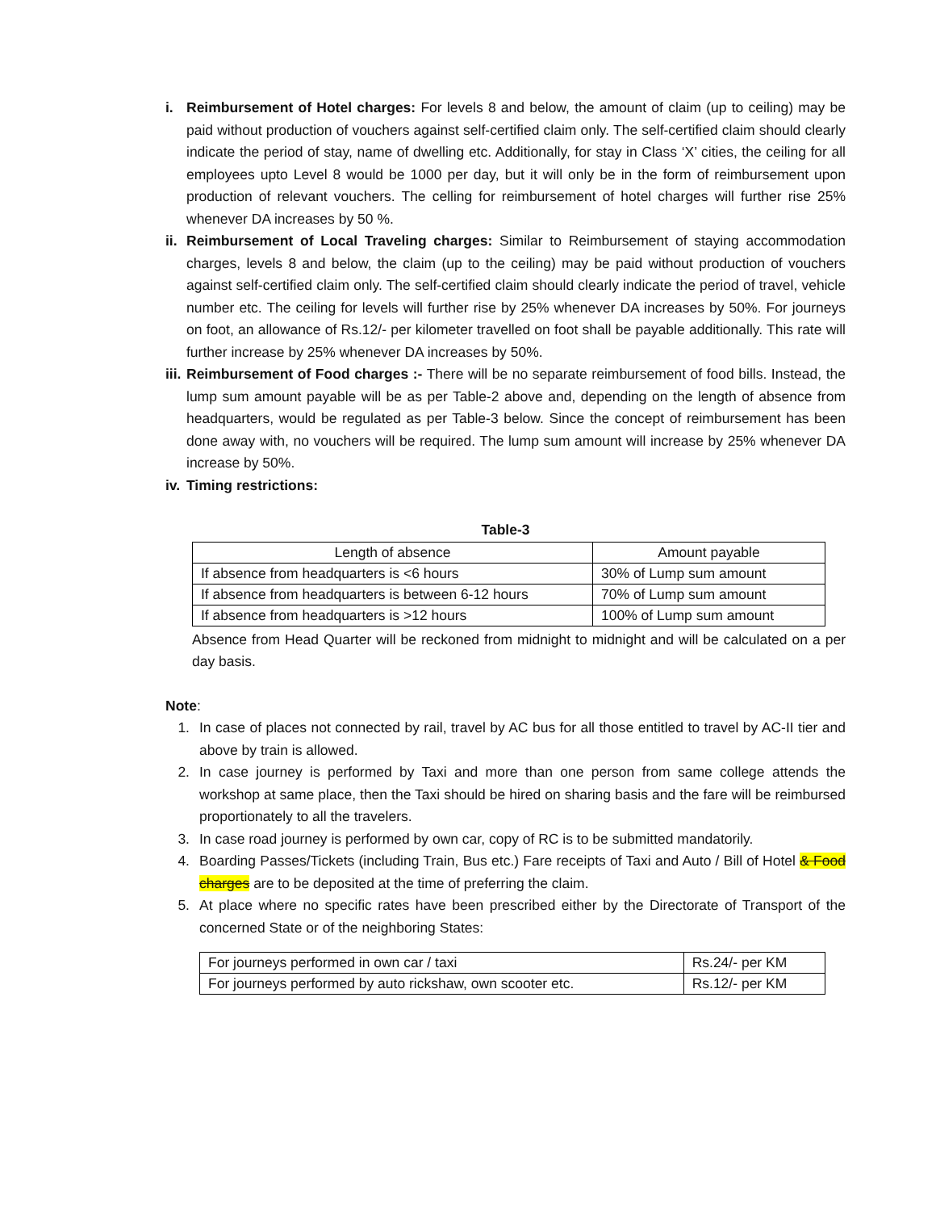i. Reimbursement of Hotel charges: For levels 8 and below, the amount of claim (up to ceiling) may be paid without production of vouchers against self-certified claim only. The self-certified claim should clearly indicate the period of stay, name of dwelling etc. Additionally, for stay in Class ‘X’ cities, the ceiling for all employees upto Level 8 would be 1000 per day, but it will only be in the form of reimbursement upon production of relevant vouchers. The celling for reimbursement of hotel charges will further rise 25% whenever DA increases by 50 %.
ii.
Reimbursement of Local Traveling charges: Similar to Reimbursement of staying accommodation charges, levels 8 and below, the claim (up to the ceiling) may be paid without production of vouchers against self-certified claim only. The self-certified claim should clearly indicate the period of travel, vehicle number etc. The ceiling for levels will further rise by 25% whenever DA increases by 50%. For journeys on foot, an allowance of Rs.12/- per kilometer travelled on foot shall be payable additionally. This rate will further increase by 25% whenever DA increases by 50%.
iii.
Reimbursement of Food charges :- There will be no separate reimbursement of food bills. Instead, the lump sum amount payable will be as per Table-2 above and, depending on the length of absence from headquarters, would be regulated as per Table-3 below. Since the concept of reimbursement has been done away with, no vouchers will be required. The lump sum amount will increase by 25% whenever DA increase by 50%.
iv.
Timing restrictions:
Table-3
| Length of absence | Amount payable |
| If absence from headquarters is <6 hours | 30% of Lump sum amount |
| If absence from headquarters is between 6-12 hours | 70% of Lump sum amount |
| If absence from headquarters is >12 hours | 100% of Lump sum amount |
Absence from Head Quarter will be reckoned from midnight to midnight and will be calculated on a per day basis.
Note:
1. In case of places not connected by rail, travel by AC bus for all those entitled to travel by AC-II tier and above by train is allowed.
2. In case journey is performed by Taxi and more than one person from same college attends the workshop at same place, then the Taxi should be hired on sharing basis and the fare will be reimbursed proportionately to all the travelers.
3. In case road journey is performed by own car, copy of RC is to be submitted mandatorily.
4. Boarding Passes/Tickets (including Train, Bus etc.) Fare receipts of Taxi and Auto / Bill of Hotel & Food charges are to be deposited at the time of preferring the claim.
5. At place where no specific rates have been prescribed either by the Directorate of Transport of the concerned State or of the neighboring States:
| For journeys performed in own car / taxi | Rs.24/- per KM |
| For journeys performed by auto rickshaw, own scooter etc. | Rs.12/- per KM |